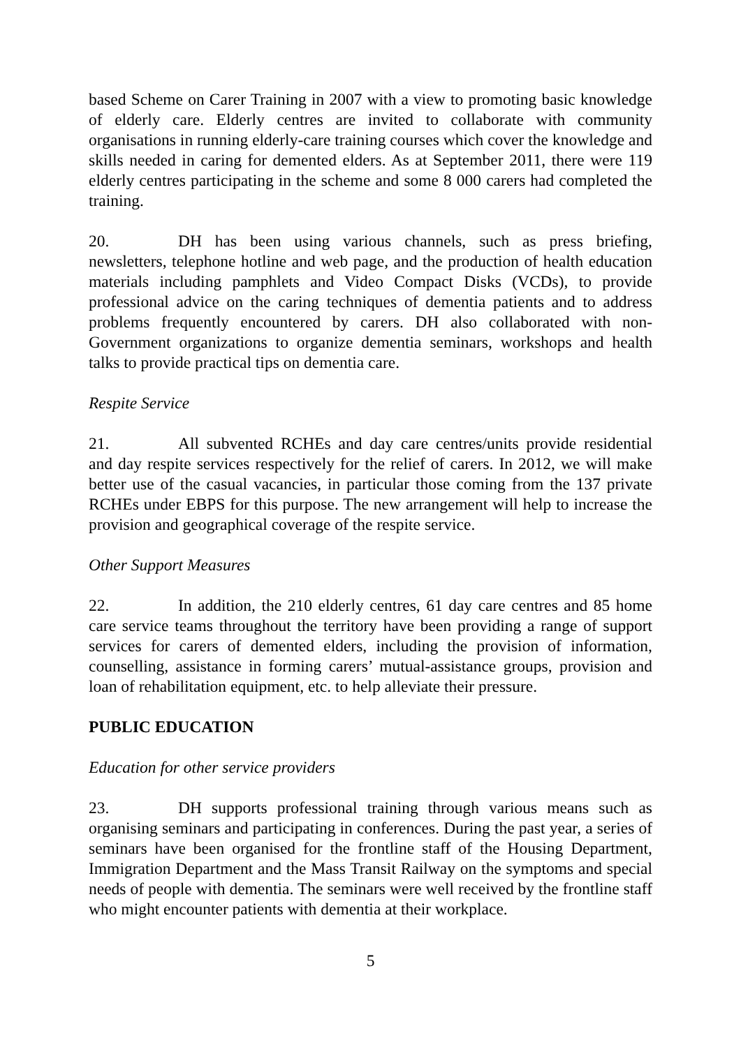based Scheme on Carer Training in 2007 with a view to promoting basic knowledge of elderly care. Elderly centres are invited to collaborate with community organisations in running elderly-care training courses which cover the knowledge and skills needed in caring for demented elders. As at September 2011, there were 119 elderly centres participating in the scheme and some 8 000 carers had completed the training.
20. DH has been using various channels, such as press briefing, newsletters, telephone hotline and web page, and the production of health education materials including pamphlets and Video Compact Disks (VCDs), to provide professional advice on the caring techniques of dementia patients and to address problems frequently encountered by carers. DH also collaborated with non-Government organizations to organize dementia seminars, workshops and health talks to provide practical tips on dementia care.
Respite Service
21. All subvented RCHEs and day care centres/units provide residential and day respite services respectively for the relief of carers. In 2012, we will make better use of the casual vacancies, in particular those coming from the 137 private RCHEs under EBPS for this purpose. The new arrangement will help to increase the provision and geographical coverage of the respite service.
Other Support Measures
22. In addition, the 210 elderly centres, 61 day care centres and 85 home care service teams throughout the territory have been providing a range of support services for carers of demented elders, including the provision of information, counselling, assistance in forming carers’ mutual-assistance groups, provision and loan of rehabilitation equipment, etc. to help alleviate their pressure.
PUBLIC EDUCATION
Education for other service providers
23. DH supports professional training through various means such as organising seminars and participating in conferences. During the past year, a series of seminars have been organised for the frontline staff of the Housing Department, Immigration Department and the Mass Transit Railway on the symptoms and special needs of people with dementia. The seminars were well received by the frontline staff who might encounter patients with dementia at their workplace.
5